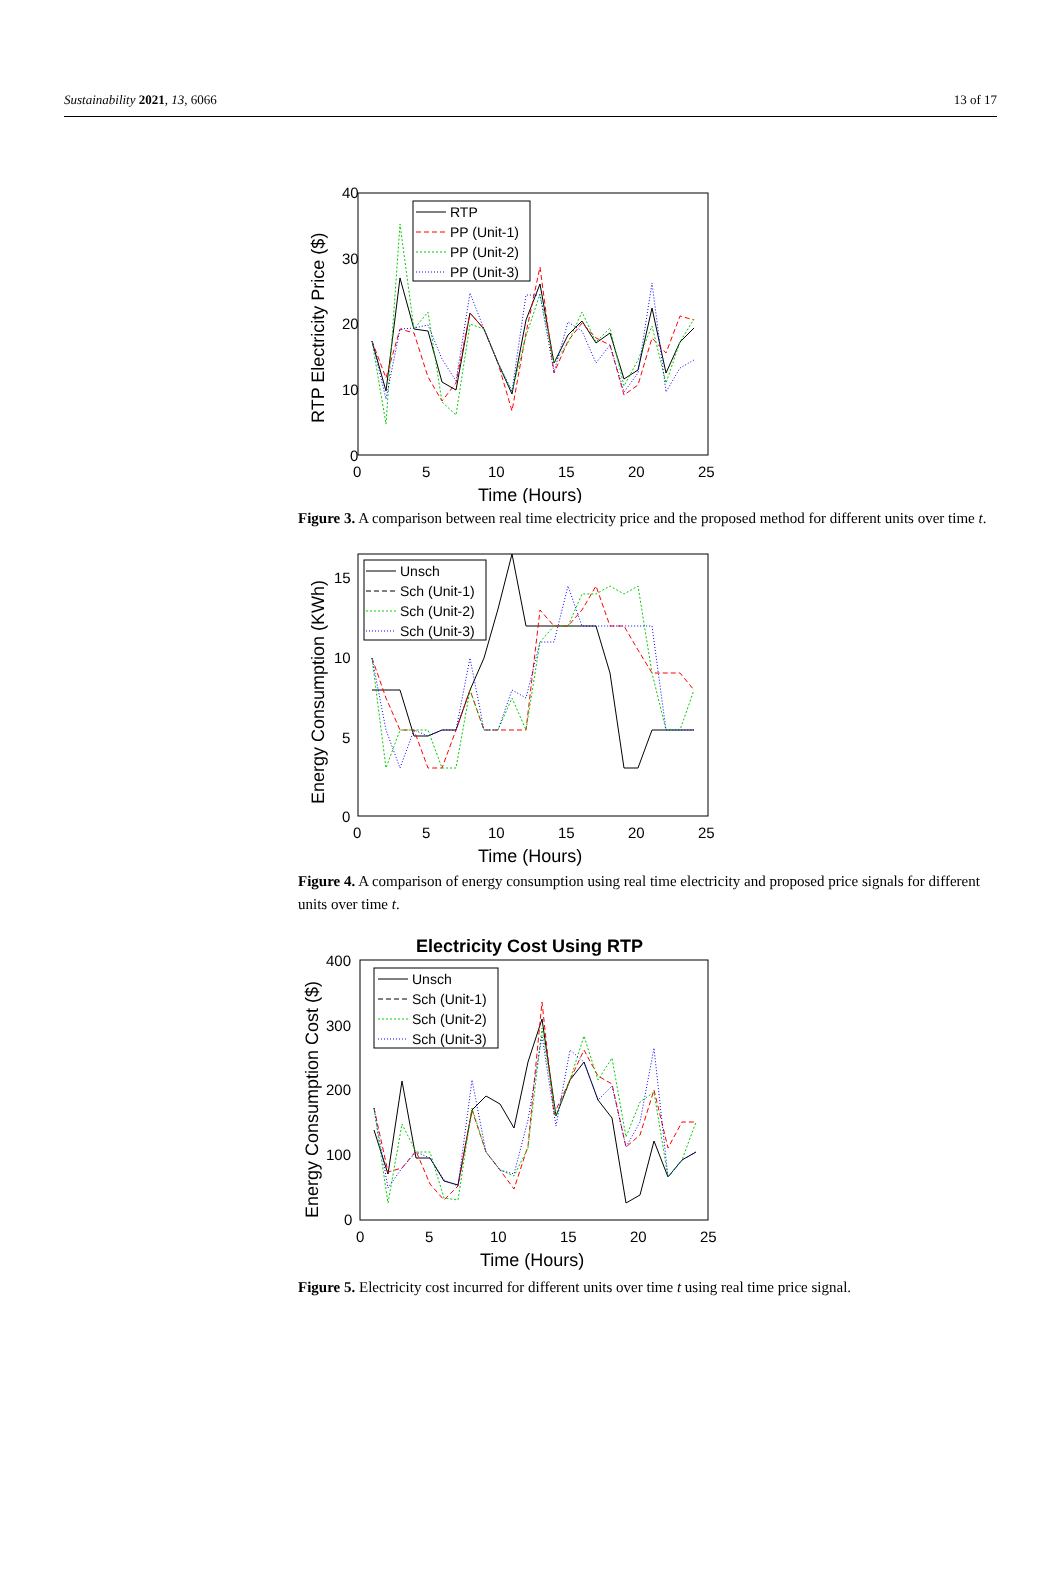Sustainability 2021, 13, 6066 13 of 17
40
30
20
10
0
0
5
10
15
20
25
Time (Hours)
RTP Electricity Price ($)
RTP
PP (Unit-1)
PP (Unit-2)
PP (Unit-3)
Figure 3. A comparison between real time electricity price and the proposed method for different units over time t.
15
10
5
0
0
5
10
15
20
25
Time (Hours)
Energy Consumption (KWh)
Unsch
Sch (Unit-1)
Sch (Unit-2)
Sch (Unit-3)
Figure 4. A comparison of energy consumption using real time electricity and proposed price signals for different units over time t.
Electricity Cost Using RTP
400
300
200
100
0
0
5
10
15
20
25
Time (Hours)
Energy Consumption Cost ($)
Unsch
Sch (Unit-1)
Sch (Unit-2)
Sch (Unit-3)
Figure 5. Electricity cost incurred for different units over time t using real time price signal.